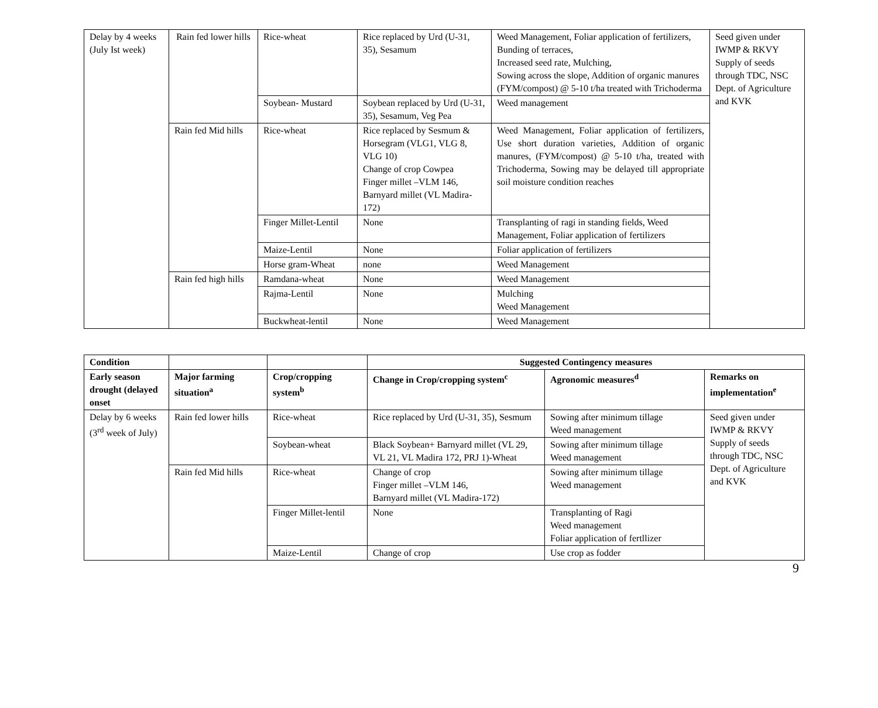| Delay by 4 weeks (July Ist week) | Rain fed lower hills | Rice-wheat | Rice replaced by Urd (U-31, 35), Sesamum | Weed Management, Foliar application of fertilizers, Bunding of terraces, Increased seed rate, Mulching, Sowing across the slope, Addition of organic manures (FYM/compost) @ 5-10 t/ha treated with Trichoderma | Seed given under IWMP & RKVY Supply of seeds through TDC, NSC Dept. of Agriculture and KVK |
| | | Soybean- Mustard | Soybean replaced by Urd (U-31, 35), Sesamum, Veg Pea | Weed management | |
| | Rain fed Mid hills | Rice-wheat | Rice replaced by Sesmum & Horsegram (VLG1, VLG 8, VLG 10) Change of crop Cowpea Finger millet –VLM 146, Barnyard millet (VL Madira-172) | Weed Management, Foliar application of fertilizers, Use short duration varieties, Addition of organic manures, (FYM/compost) @ 5-10 t/ha, treated with Trichoderma, Sowing may be delayed till appropriate soil moisture condition reaches | |
| | | Finger Millet-Lentil | None | Transplanting of ragi in standing fields, Weed Management, Foliar application of fertilizers | |
| | | Maize-Lentil | None | Foliar application of fertilizers | |
| | | Horse gram-Wheat | none | Weed Management | |
| | Rain fed high hills | Ramdana-wheat | None | Weed Management | |
| | | Rajma-Lentil | None | Mulching Weed Management | |
| | | Buckwheat-lentil | None | Weed Management | |
| Condition | | | Suggested Contingency measures | | |
| --- | --- | --- | --- | --- | --- |
| Early season drought (delayed onset | Major farming situation<sup>a</sup> | Crop/cropping system<sup>b</sup> | Change in Crop/cropping system<sup>c</sup> | Agronomic measures<sup>d</sup> | Remarks on implementation<sup>e</sup> |
| Delay by 6 weeks (3<sup>rd</sup> week of July) | Rain fed lower hills | Rice-wheat | Rice replaced by Urd (U-31, 35), Sesmum | Sowing after minimum tillage Weed management | Seed given under IWMP & RKVY Supply of seeds through TDC, NSC Dept. of Agriculture and KVK |
| | | Soybean-wheat | Black Soybean+ Barnyard millet (VL 29, VL 21, VL Madira 172, PRJ 1)-Wheat | Sowing after minimum tillage Weed management | |
| | Rain fed Mid hills | Rice-wheat | Change of crop Finger millet –VLM 146, Barnyard millet (VL Madira-172) | Sowing after minimum tillage Weed management | |
| | | Finger Millet-lentil | None | Transplanting of Ragi Weed management Foliar application of fertllizer | |
| | | Maize-Lentil | Change of crop | Use crop as fodder | |
9